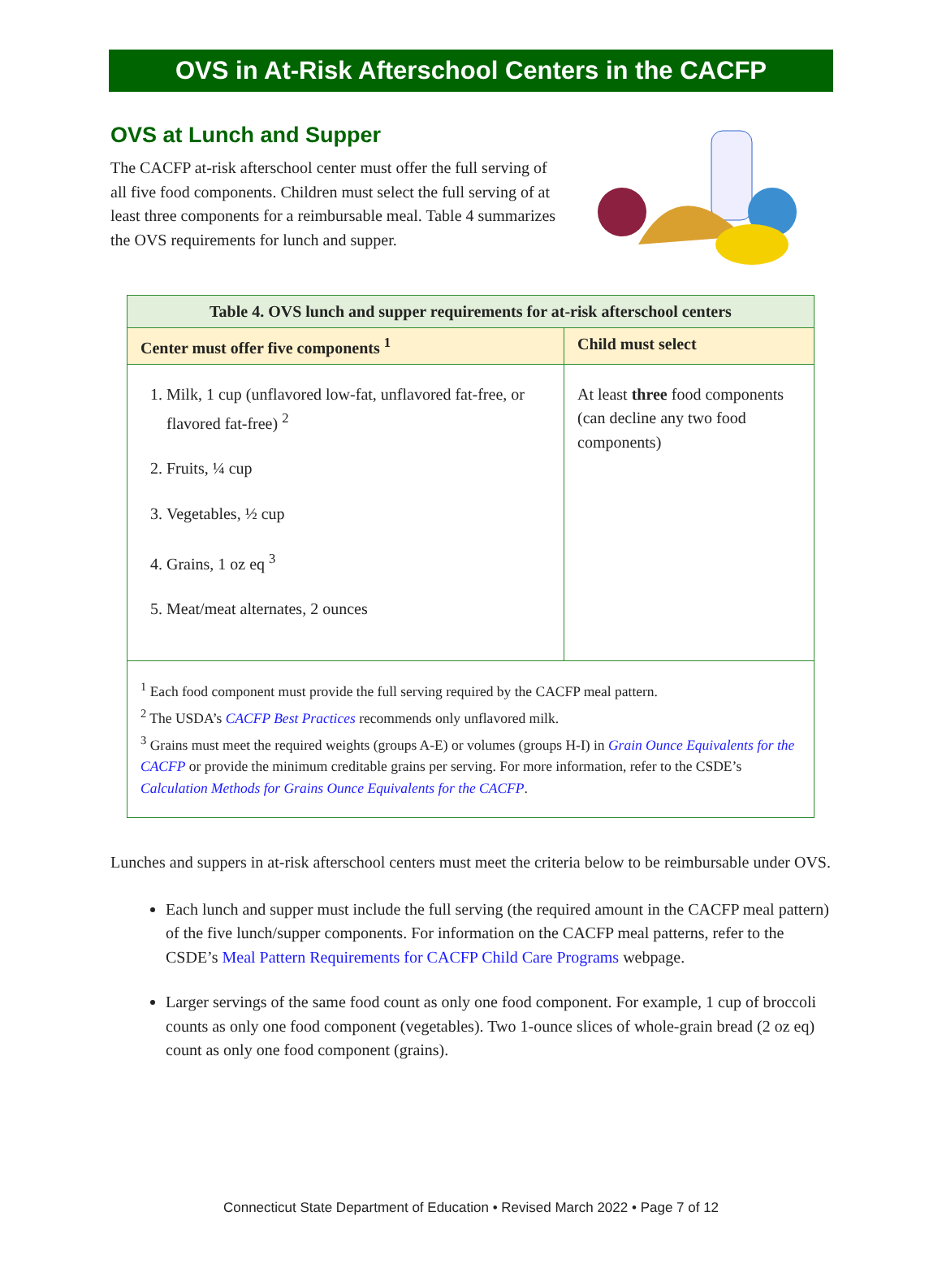OVS in At-Risk Afterschool Centers in the CACFP
OVS at Lunch and Supper
The CACFP at-risk afterschool center must offer the full serving of all five food components. Children must select the full serving of at least three components for a reimbursable meal. Table 4 summarizes the OVS requirements for lunch and supper.
| Table 4. OVS lunch and supper requirements for at-risk afterschool centers | |
| --- | --- |
| Center must offer five components <sup>1</sup> | Child must select |
| 1. Milk, 1 cup (unflavored low-fat, unflavored fat-free, or flavored fat-free) <sup>2</sup> 2. Fruits, ¼ cup 3. Vegetables, ½ cup 4. Grains, 1 oz eq <sup>3</sup> 5. Meat/meat alternates, 2 ounces | At least three food components (can decline any two food components) |
| <sup>1</sup> Each food component must provide the full serving required by the CACFP meal pattern. <sup>2</sup> The USDA’s CACFP Best Practices recommends only unflavored milk. <sup>3</sup> Grains must meet the required weights (groups A-E) or volumes (groups H-I) in Grain Ounce Equivalents for the CACFP or provide the minimum creditable grains per serving. For more information, refer to the CSDE’s Calculation Methods for Grains Ounce Equivalents for the CACFP . | |
Lunches and suppers in at-risk afterschool centers must meet the criteria below to be reimbursable under OVS.
Each lunch and supper must include the full serving (the required amount in the CACFP meal pattern) of the five lunch/supper components. For information on the CACFP meal patterns, refer to the CSDE’s Meal Pattern Requirements for CACFP Child Care Programs webpage.
Larger servings of the same food count as only one food component. For example, 1 cup of broccoli counts as only one food component (vegetables). Two 1-ounce slices of whole-grain bread (2 oz eq) count as only one food component (grains).
Connecticut State Department of Education • Revised March 2022 • Page 7 of 12